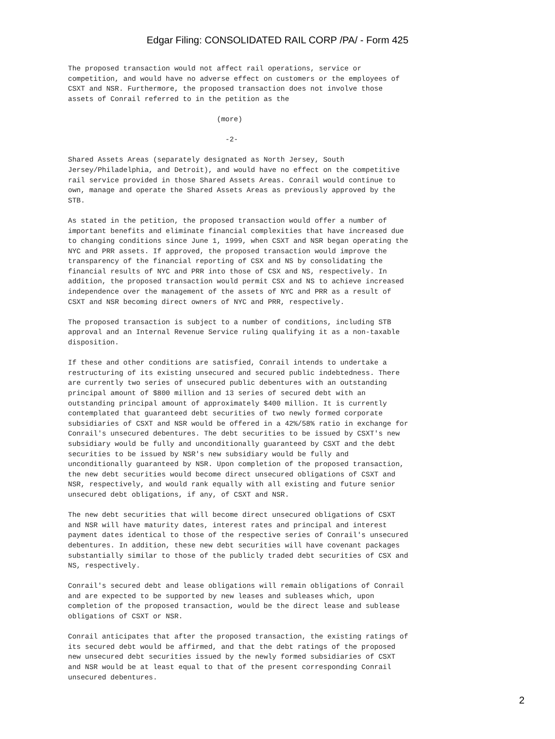Edgar Filing: CONSOLIDATED RAIL CORP /PA/ - Form 425
The proposed transaction would not affect rail operations, service or
competition, and would have no adverse effect on customers or the employees of
CSXT and NSR. Furthermore, the proposed transaction does not involve those
assets of Conrail referred to in the petition as the

                                   (more)

                                     -2-

Shared Assets Areas (separately designated as North Jersey, South
Jersey/Philadelphia, and Detroit), and would have no effect on the competitive
rail service provided in those Shared Assets Areas. Conrail would continue to
own, manage and operate the Shared Assets Areas as previously approved by the
STB.

As stated in the petition, the proposed transaction would offer a number of
important benefits and eliminate financial complexities that have increased due
to changing conditions since June 1, 1999, when CSXT and NSR began operating the
NYC and PRR assets. If approved, the proposed transaction would improve the
transparency of the financial reporting of CSX and NS by consolidating the
financial results of NYC and PRR into those of CSX and NS, respectively. In
addition, the proposed transaction would permit CSX and NS to achieve increased
independence over the management of the assets of NYC and PRR as a result of
CSXT and NSR becoming direct owners of NYC and PRR, respectively.

The proposed transaction is subject to a number of conditions, including STB
approval and an Internal Revenue Service ruling qualifying it as a non-taxable
disposition.

If these and other conditions are satisfied, Conrail intends to undertake a
restructuring of its existing unsecured and secured public indebtedness. There
are currently two series of unsecured public debentures with an outstanding
principal amount of $800 million and 13 series of secured debt with an
outstanding principal amount of approximately $400 million. It is currently
contemplated that guaranteed debt securities of two newly formed corporate
subsidiaries of CSXT and NSR would be offered in a 42%/58% ratio in exchange for
Conrail's unsecured debentures. The debt securities to be issued by CSXT's new
subsidiary would be fully and unconditionally guaranteed by CSXT and the debt
securities to be issued by NSR's new subsidiary would be fully and
unconditionally guaranteed by NSR. Upon completion of the proposed transaction,
the new debt securities would become direct unsecured obligations of CSXT and
NSR, respectively, and would rank equally with all existing and future senior
unsecured debt obligations, if any, of CSXT and NSR.

The new debt securities that will become direct unsecured obligations of CSXT
and NSR will have maturity dates, interest rates and principal and interest
payment dates identical to those of the respective series of Conrail's unsecured
debentures. In addition, these new debt securities will have covenant packages
substantially similar to those of the publicly traded debt securities of CSX and
NS, respectively.

Conrail's secured debt and lease obligations will remain obligations of Conrail
and are expected to be supported by new leases and subleases which, upon
completion of the proposed transaction, would be the direct lease and sublease
obligations of CSXT or NSR.

Conrail anticipates that after the proposed transaction, the existing ratings of
its secured debt would be affirmed, and that the debt ratings of the proposed
new unsecured debt securities issued by the newly formed subsidiaries of CSXT
and NSR would be at least equal to that of the present corresponding Conrail
unsecured debentures.
2